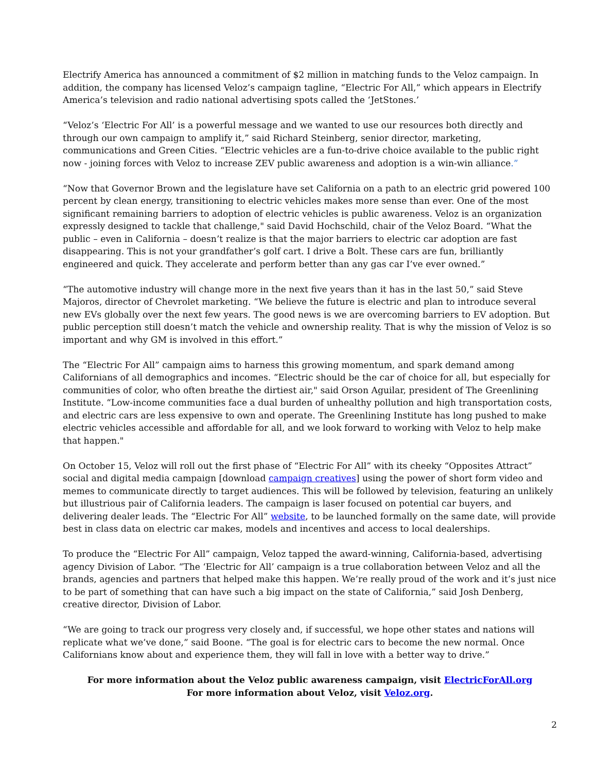Electrify America has announced a commitment of $2 million in matching funds to the Veloz campaign. In addition, the company has licensed Veloz’s campaign tagline, “Electric For All,” which appears in Electrify America’s television and radio national advertising spots called the ‘JetStones.’
“Veloz’s ‘Electric For All’ is a powerful message and we wanted to use our resources both directly and through our own campaign to amplify it,” said Richard Steinberg, senior director, marketing, communications and Green Cities. “Electric vehicles are a fun-to-drive choice available to the public right now - joining forces with Veloz to increase ZEV public awareness and adoption is a win-win alliance.”
“Now that Governor Brown and the legislature have set California on a path to an electric grid powered 100 percent by clean energy, transitioning to electric vehicles makes more sense than ever. One of the most significant remaining barriers to adoption of electric vehicles is public awareness. Veloz is an organization expressly designed to tackle that challenge," said David Hochschild, chair of the Veloz Board. “What the public – even in California – doesn’t realize is that the major barriers to electric car adoption are fast disappearing. This is not your grandfather’s golf cart. I drive a Bolt. These cars are fun, brilliantly engineered and quick. They accelerate and perform better than any gas car I’ve ever owned.”
“The automotive industry will change more in the next five years than it has in the last 50,” said Steve Majoros, director of Chevrolet marketing. “We believe the future is electric and plan to introduce several new EVs globally over the next few years. The good news is we are overcoming barriers to EV adoption. But public perception still doesn’t match the vehicle and ownership reality. That is why the mission of Veloz is so important and why GM is involved in this effort.”
The “Electric For All” campaign aims to harness this growing momentum, and spark demand among Californians of all demographics and incomes. “Electric should be the car of choice for all, but especially for communities of color, who often breathe the dirtiest air," said Orson Aguilar, president of The Greenlining Institute. “Low-income communities face a dual burden of unhealthy pollution and high transportation costs, and electric cars are less expensive to own and operate. The Greenlining Institute has long pushed to make electric vehicles accessible and affordable for all, and we look forward to working with Veloz to help make that happen."
On October 15, Veloz will roll out the first phase of “Electric For All” with its cheeky “Opposites Attract” social and digital media campaign [download campaign creatives] using the power of short form video and memes to communicate directly to target audiences. This will be followed by television, featuring an unlikely but illustrious pair of California leaders. The campaign is laser focused on potential car buyers, and delivering dealer leads. The “Electric For All” website, to be launched formally on the same date, will provide best in class data on electric car makes, models and incentives and access to local dealerships.
To produce the “Electric For All” campaign, Veloz tapped the award-winning, California-based, advertising agency Division of Labor. “The ‘Electric for All’ campaign is a true collaboration between Veloz and all the brands, agencies and partners that helped make this happen. We’re really proud of the work and it’s just nice to be part of something that can have such a big impact on the state of California,” said Josh Denberg, creative director, Division of Labor.
“We are going to track our progress very closely and, if successful, we hope other states and nations will replicate what we’ve done,” said Boone. “The goal is for electric cars to become the new normal. Once Californians know about and experience them, they will fall in love with a better way to drive.”
For more information about the Veloz public awareness campaign, visit ElectricForAll.org
For more information about Veloz, visit Veloz.org.
2